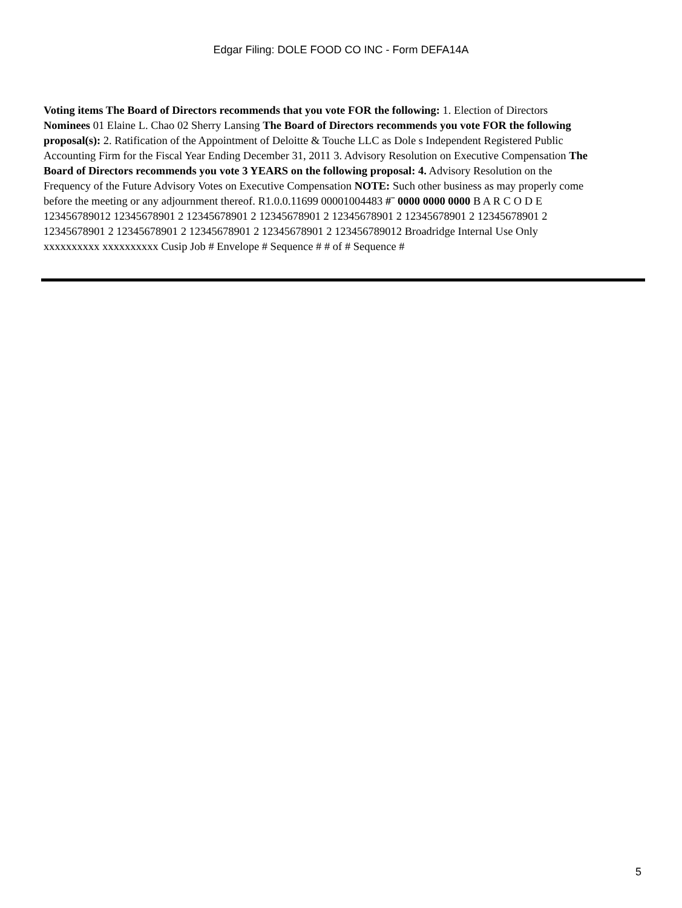Edgar Filing: DOLE FOOD CO INC - Form DEFA14A
Voting items The Board of Directors recommends that you vote FOR the following: 1. Election of Directors Nominees 01 Elaine L. Chao 02 Sherry Lansing The Board of Directors recommends you vote FOR the following proposal(s): 2. Ratification of the Appointment of Deloitte & Touche LLC as Dole s Independent Registered Public Accounting Firm for the Fiscal Year Ending December 31, 2011 3. Advisory Resolution on Executive Compensation The Board of Directors recommends you vote 3 YEARS on the following proposal: 4. Advisory Resolution on the Frequency of the Future Advisory Votes on Executive Compensation NOTE: Such other business as may properly come before the meeting or any adjournment thereof. R1.0.0.11699 00001004483 #¨ 0000 0000 0000 B A R C O D E 123456789012 12345678901 2 12345678901 2 12345678901 2 12345678901 2 12345678901 2 12345678901 2 12345678901 2 12345678901 2 12345678901 2 12345678901 2 123456789012 Broadridge Internal Use Only xxxxxxxxxx xxxxxxxxxx Cusip Job # Envelope # Sequence # # of # Sequence #
5